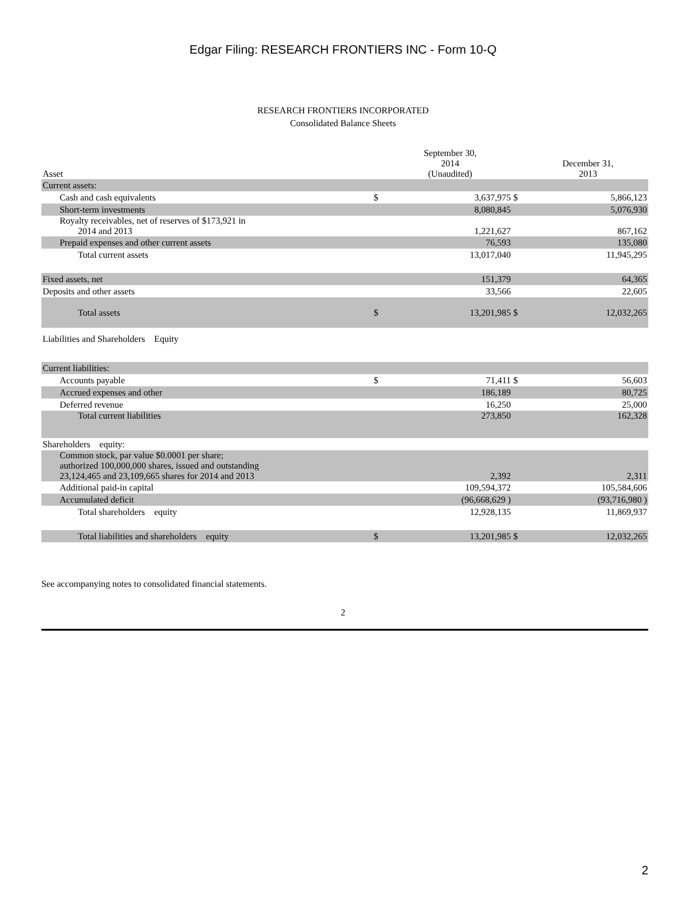Edgar Filing: RESEARCH FRONTIERS INC - Form 10-Q
RESEARCH FRONTIERS INCORPORATED
Consolidated Balance Sheets
| Asset | | September 30, 2014 (Unaudited) | | December 31, 2013 |
| --- | --- | --- | --- | --- |
| Current assets: | | | | |
| Cash and cash equivalents | $ | 3,637,975 | $ | 5,866,123 |
| Short-term investments | | 8,080,845 | | 5,076,930 |
| Royalty receivables, net of reserves of $173,921 in 2014 and 2013 | | 1,221,627 | | 867,162 |
| Prepaid expenses and other current assets | | 76,593 | | 135,080 |
| Total current assets | | 13,017,040 | | 11,945,295 |
| Fixed assets, net | | 151,379 | | 64,365 |
| Deposits and other assets | | 33,566 | | 22,605 |
| Total assets | $ | 13,201,985 | $ | 12,032,265 |
| Liabilities and Shareholders Equity | | | | |
| Current liabilities: | | | | |
| Accounts payable | $ | 71,411 | $ | 56,603 |
| Accrued expenses and other | | 186,189 | | 80,725 |
| Deferred revenue | | 16,250 | | 25,000 |
| Total current liabilities | | 273,850 | | 162,328 |
| Shareholders equity: | | | | |
| Common stock, par value $0.0001 per share; authorized 100,000,000 shares, issued and outstanding 23,124,465 and 23,109,665 shares for 2014 and 2013 | | 2,392 | | 2,311 |
| Additional paid-in capital | | 109,594,372 | | 105,584,606 |
| Accumulated deficit | | (96,668,629 ) | | (93,716,980 ) |
| Total shareholders equity | | 12,928,135 | | 11,869,937 |
| Total liabilities and shareholders equity | $ | 13,201,985 | $ | 12,032,265 |
See accompanying notes to consolidated financial statements.
2
2